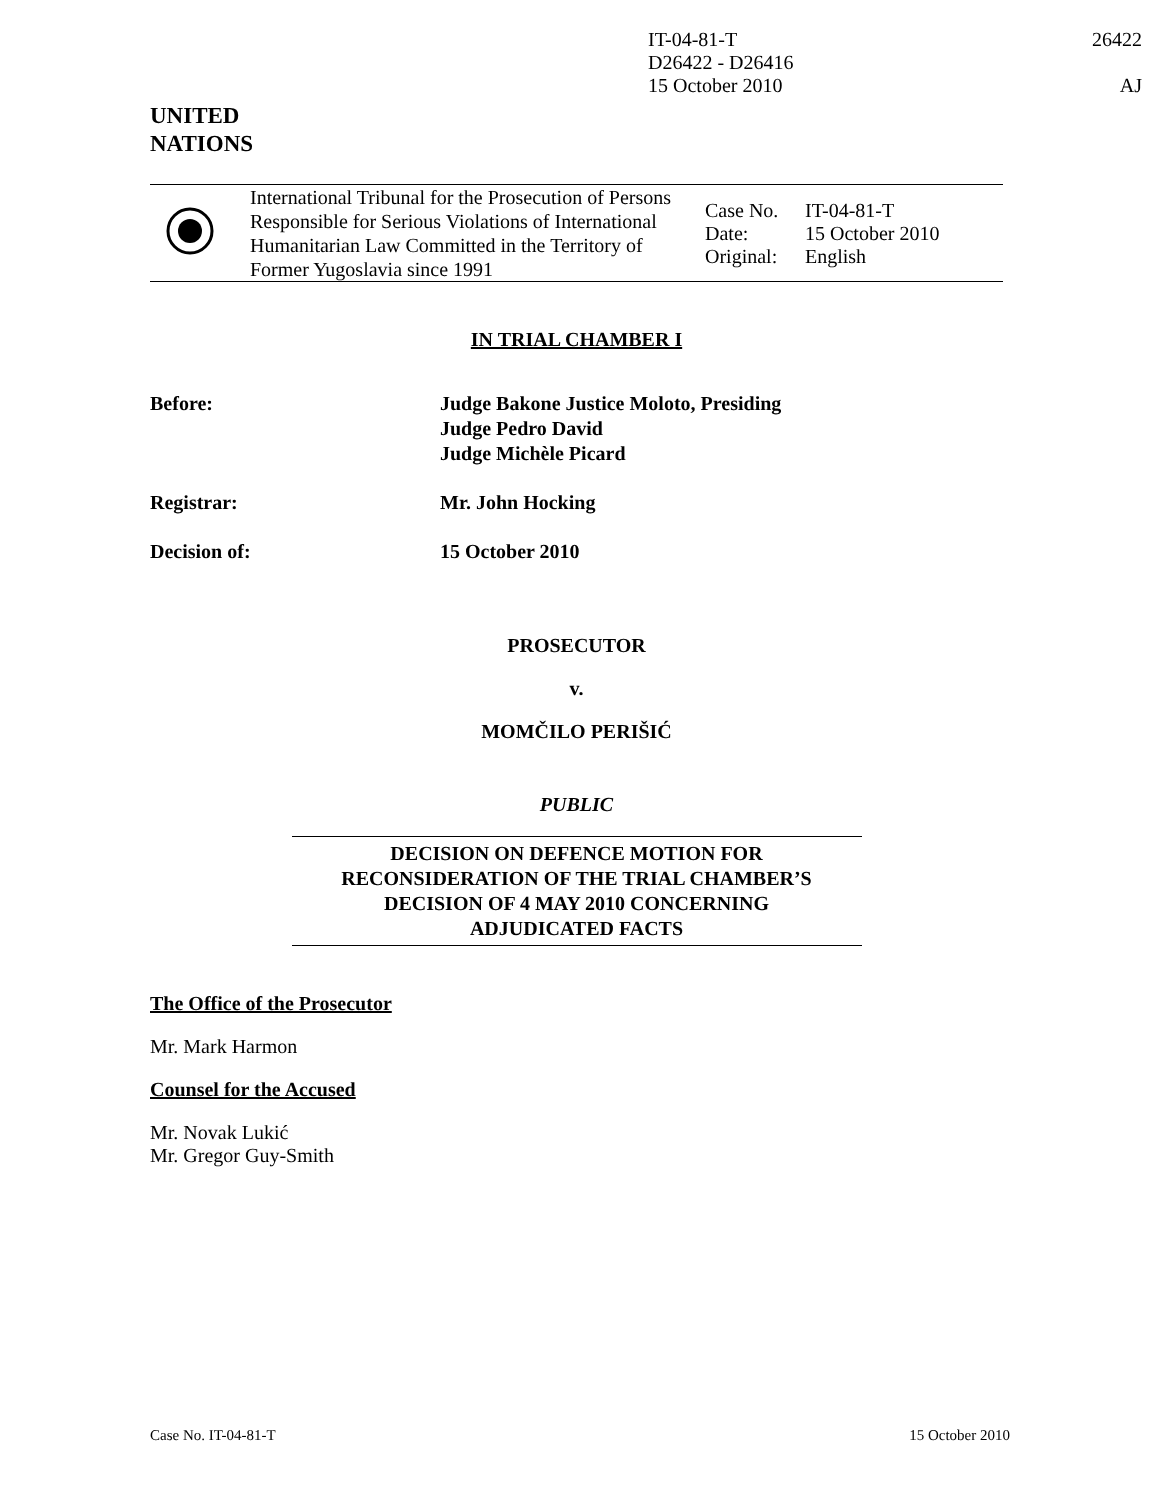IT-04-81-T
D26422 - D26416
15 October 2010
26422
AJ
UNITED
NATIONS
| | International Tribunal for the Prosecution of Persons Responsible for Serious Violations of International Humanitarian Law Committed in the Territory of Former Yugoslavia since 1991 | / Case No. / IT-04-81-T / / Date: / 15 October 2010 / / Original: / English / |
IN TRIAL CHAMBER I
| Before: | Judge Bakone Justice Moloto, Presiding Judge Pedro David Judge Michèle Picard |
| Registrar: | Mr. John Hocking |
| Decision of: | 15 October 2010 |
PROSECUTOR
v.
MOMČILO PERIŠIĆ
PUBLIC
DECISION ON DEFENCE MOTION FOR
RECONSIDERATION OF THE TRIAL CHAMBER’S
DECISION OF 4 MAY 2010 CONCERNING
ADJUDICATED FACTS
The Office of the Prosecutor
Mr. Mark Harmon
Counsel for the Accused
Mr. Novak Lukić
Mr. Gregor Guy-Smith
Case No. IT-04-81-T 15 October 2010